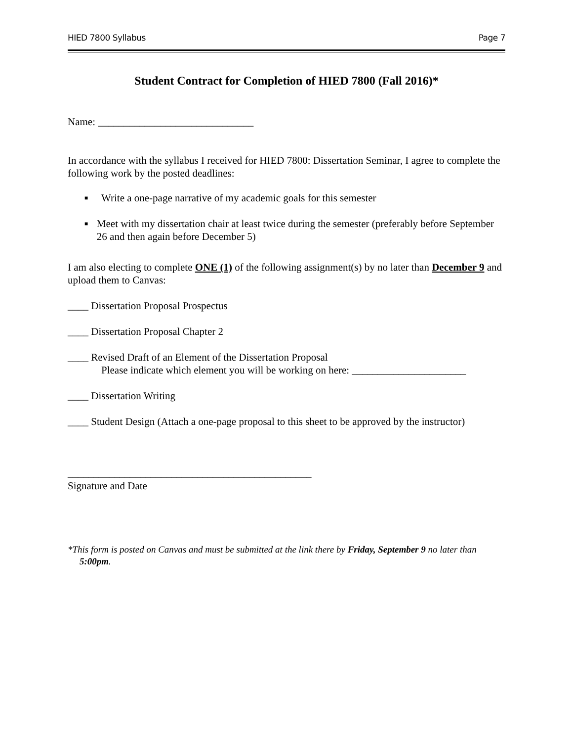HIED 7800 Syllabus Page 7
Student Contract for Completion of HIED 7800 (Fall 2016)*
Name: ______________________________
In accordance with the syllabus I received for HIED 7800: Dissertation Seminar, I agree to complete the following work by the posted deadlines:
■ Write a one-page narrative of my academic goals for this semester
■ Meet with my dissertation chair at least twice during the semester (preferably before September 26 and then again before December 5)
I am also electing to complete ONE (1) of the following assignment(s) by no later than December 9 and upload them to Canvas:
____ Dissertation Proposal Prospectus
____ Dissertation Proposal Chapter 2
____ Revised Draft of an Element of the Dissertation Proposal
Please indicate which element you will be working on here: ______________________
____ Dissertation Writing
____ Student Design (Attach a one-page proposal to this sheet to be approved by the instructor)
_______________________________________________
Signature and Date
*This form is posted on Canvas and must be submitted at the link there by Friday, September 9 no later than 5:00pm.